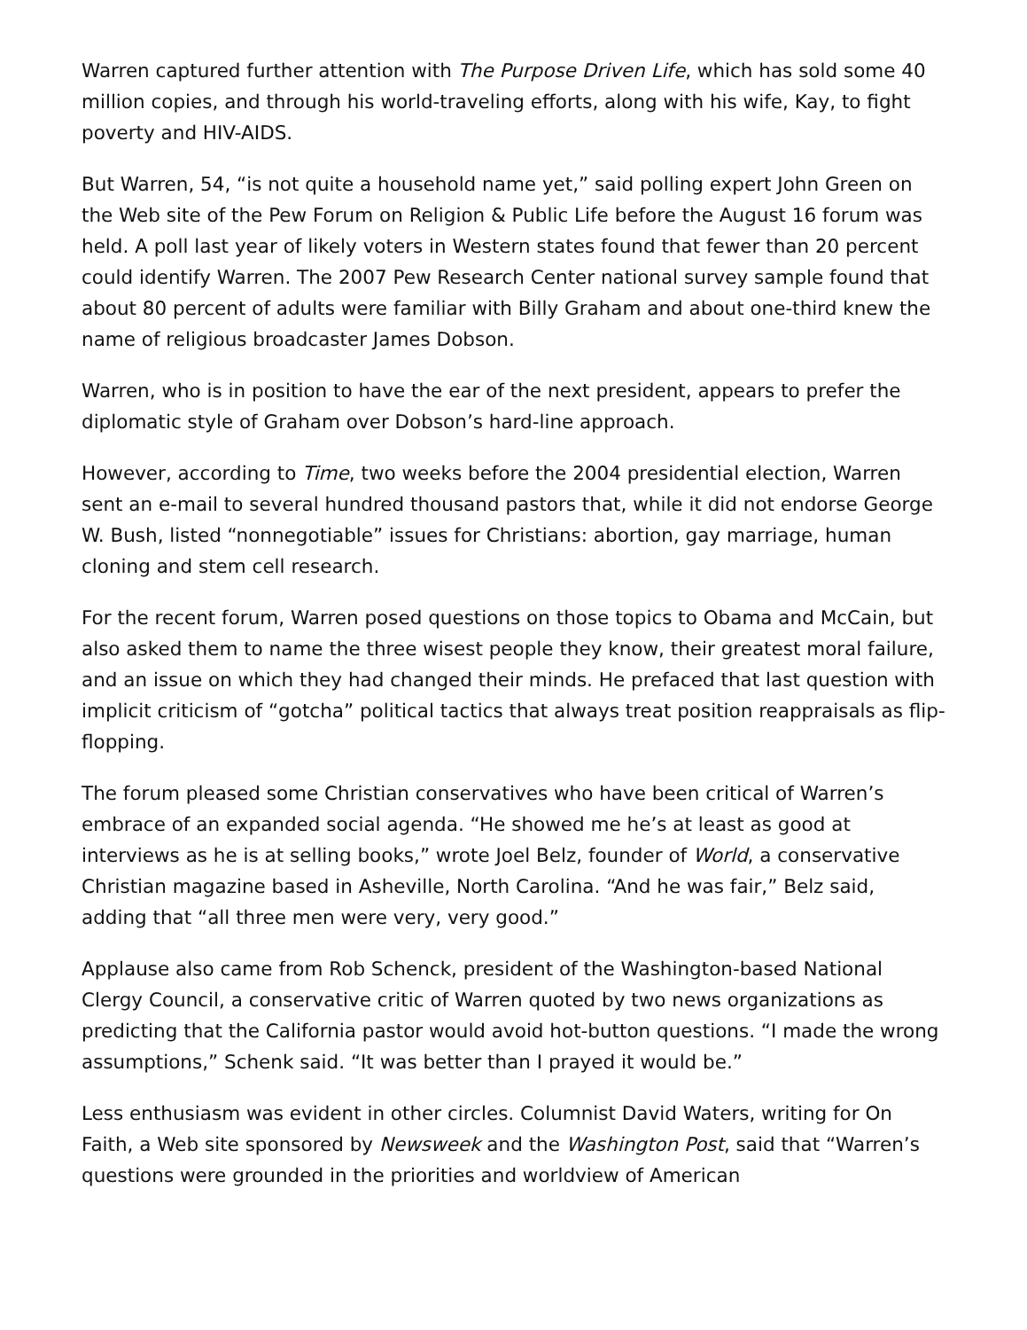Warren captured further attention with The Purpose Driven Life, which has sold some 40 million copies, and through his world-traveling efforts, along with his wife, Kay, to fight poverty and HIV-AIDS.
But Warren, 54, “is not quite a household name yet,” said polling expert John Green on the Web site of the Pew Forum on Religion & Public Life before the August 16 forum was held. A poll last year of likely voters in Western states found that fewer than 20 percent could identify Warren. The 2007 Pew Research Center national survey sample found that about 80 percent of adults were familiar with Billy Graham and about one-third knew the name of religious broadcaster James Dobson.
Warren, who is in position to have the ear of the next president, appears to prefer the diplomatic style of Graham over Dobson’s hard-line approach.
However, according to Time, two weeks before the 2004 presidential election, Warren sent an e-mail to several hundred thousand pastors that, while it did not endorse George W. Bush, listed “nonnegotiable” issues for Christians: abortion, gay marriage, human cloning and stem cell research.
For the recent forum, Warren posed questions on those topics to Obama and McCain, but also asked them to name the three wisest people they know, their greatest moral failure, and an issue on which they had changed their minds. He prefaced that last question with implicit criticism of “gotcha” political tactics that always treat position reappraisals as flip-flopping.
The forum pleased some Christian conservatives who have been critical of Warren’s embrace of an expanded social agenda. “He showed me he’s at least as good at interviews as he is at selling books,” wrote Joel Belz, founder of World, a conservative Christian magazine based in Asheville, North Carolina. “And he was fair,” Belz said, adding that “all three men were very, very good.”
Applause also came from Rob Schenck, president of the Washington-based National Clergy Council, a conservative critic of Warren quoted by two news organizations as predicting that the California pastor would avoid hot-button questions. “I made the wrong assumptions,” Schenk said. “It was better than I prayed it would be.”
Less enthusiasm was evident in other circles. Columnist David Waters, writing for On Faith, a Web site sponsored by Newsweek and the Washington Post, said that “Warren’s questions were grounded in the priorities and worldview of American